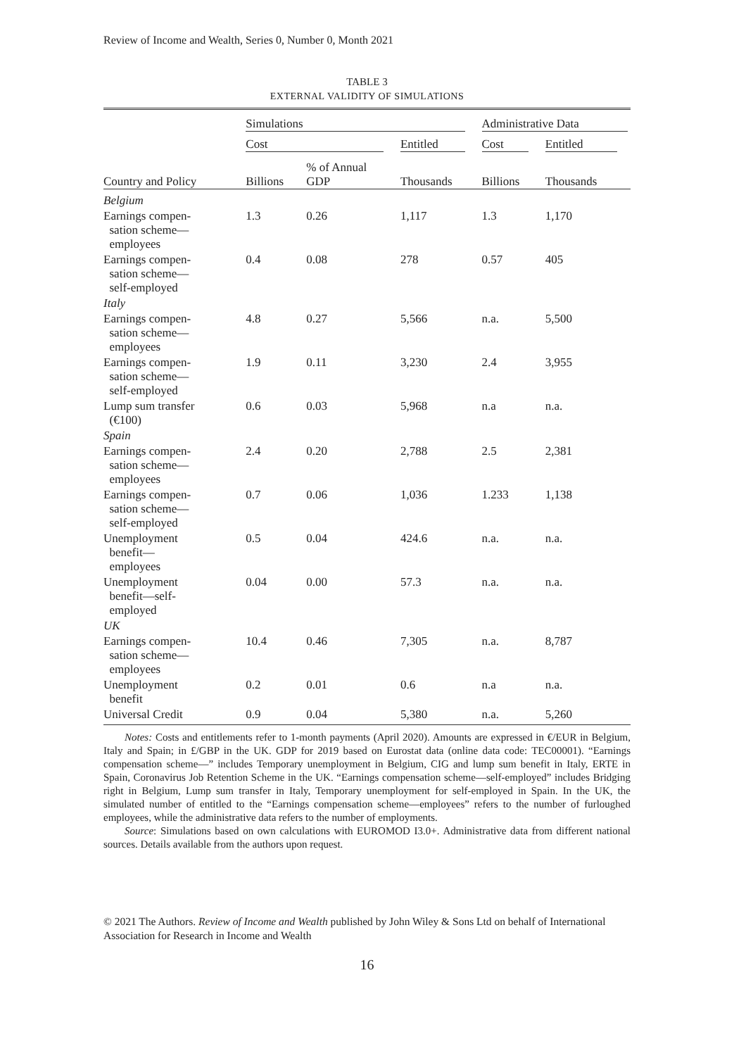Review of Income and Wealth, Series 0, Number 0, Month 2021
TABLE 3
EXTERNAL VALIDITY OF SIMULATIONS
| | Simulations | | | Administrative Data | |
| --- | --- | --- | --- | --- | --- |
| | Cost | | Entitled | Cost | Entitled |
| Country and Policy | Billions | % of Annual GDP | Thousands | Billions | Thousands |
| Belgium | | | | | |
| Earnings compen- sation scheme— employees | 1.3 | 0.26 | 1,117 | 1.3 | 1,170 |
| Earnings compen- sation scheme— self-employed | 0.4 | 0.08 | 278 | 0.57 | 405 |
| Italy | | | | | |
| Earnings compen- sation scheme— employees | 4.8 | 0.27 | 5,566 | n.a. | 5,500 |
| Earnings compen- sation scheme— self-employed | 1.9 | 0.11 | 3,230 | 2.4 | 3,955 |
| Lump sum transfer (€100) | 0.6 | 0.03 | 5,968 | n.a | n.a. |
| Spain | | | | | |
| Earnings compen- sation scheme— employees | 2.4 | 0.20 | 2,788 | 2.5 | 2,381 |
| Earnings compen- sation scheme— self-employed | 0.7 | 0.06 | 1,036 | 1.233 | 1,138 |
| Unemployment benefit— employees | 0.5 | 0.04 | 424.6 | n.a. | n.a. |
| Unemployment benefit—self- employed | 0.04 | 0.00 | 57.3 | n.a. | n.a. |
| UK | | | | | |
| Earnings compen- sation scheme— employees | 10.4 | 0.46 | 7,305 | n.a. | 8,787 |
| Unemployment benefit | 0.2 | 0.01 | 0.6 | n.a | n.a. |
| Universal Credit | 0.9 | 0.04 | 5,380 | n.a. | 5,260 |
Notes: Costs and entitlements refer to 1-month payments (April 2020). Amounts are expressed in €/EUR in Belgium, Italy and Spain; in £/GBP in the UK. GDP for 2019 based on Eurostat data (online data code: TEC00001). “Earnings compensation scheme—” includes Temporary unemployment in Belgium, CIG and lump sum benefit in Italy, ERTE in Spain, Coronavirus Job Retention Scheme in the UK. “Earnings compensation scheme—self-employed” includes Bridging right in Belgium, Lump sum transfer in Italy, Temporary unemployment for self-employed in Spain. In the UK, the simulated number of entitled to the “Earnings compensation scheme—employees” refers to the number of furloughed employees, while the administrative data refers to the number of employments.
Source: Simulations based on own calculations with EUROMOD I3.0+. Administrative data from different national sources. Details available from the authors upon request.
© 2021 The Authors. Review of Income and Wealth published by John Wiley & Sons Ltd on behalf of International Association for Research in Income and Wealth
16